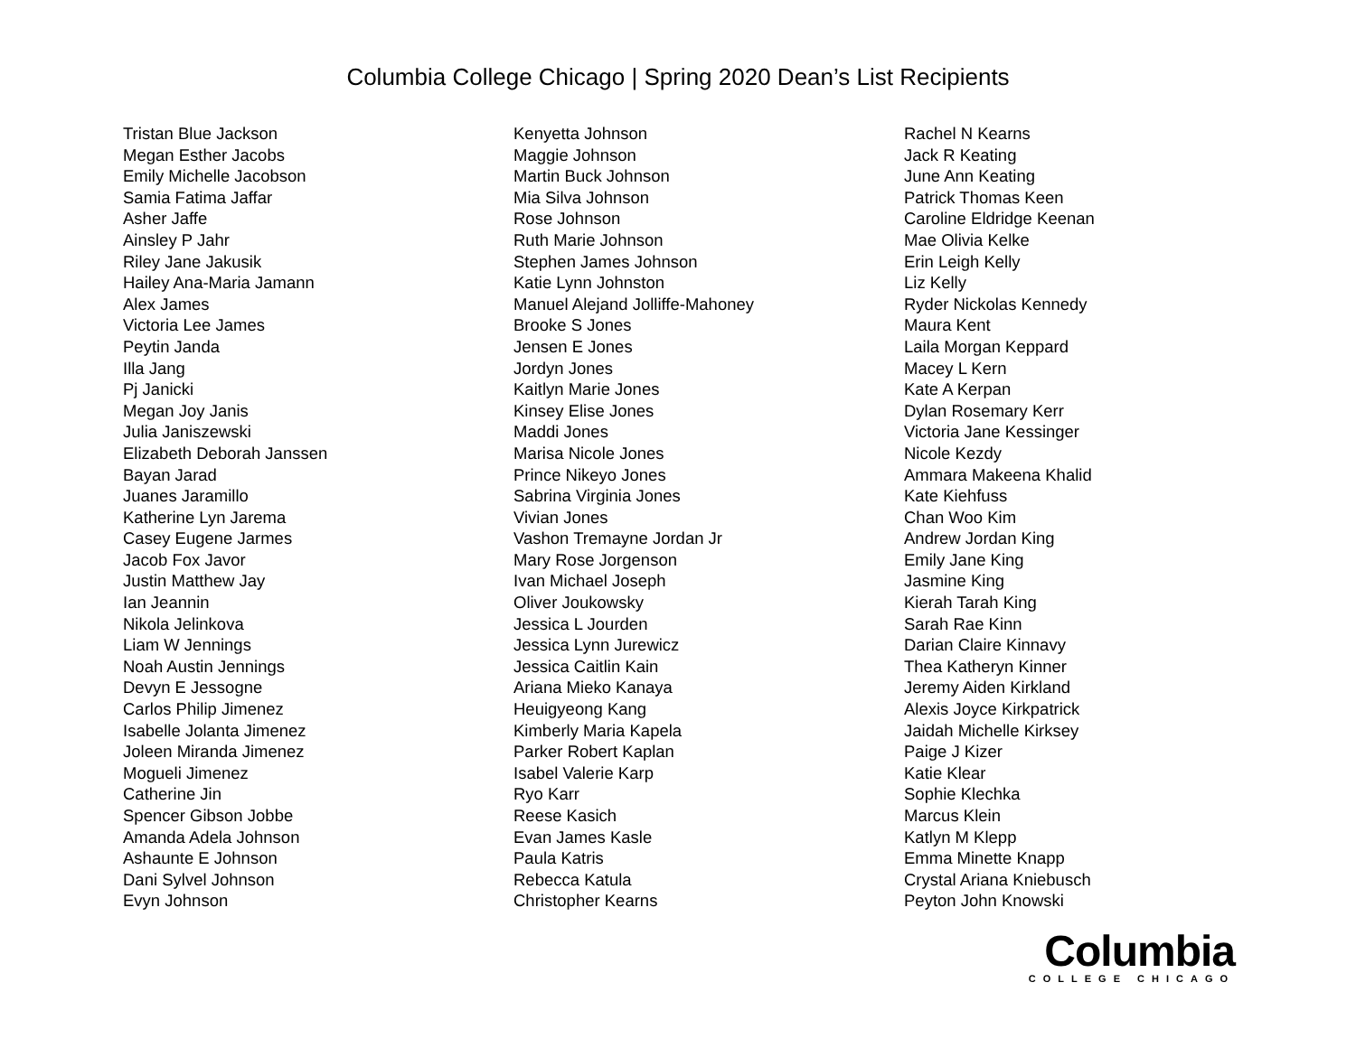Columbia College Chicago | Spring 2020 Dean’s List Recipients
Tristan Blue Jackson
Megan Esther Jacobs
Emily Michelle Jacobson
Samia Fatima Jaffar
Asher Jaffe
Ainsley P Jahr
Riley Jane Jakusik
Hailey Ana-Maria Jamann
Alex James
Victoria Lee James
Peytin Janda
Illa Jang
Pj Janicki
Megan Joy Janis
Julia Janiszewski
Elizabeth Deborah Janssen
Bayan Jarad
Juanes Jaramillo
Katherine Lyn Jarema
Casey Eugene Jarmes
Jacob Fox Javor
Justin Matthew Jay
Ian Jeannin
Nikola Jelinkova
Liam W Jennings
Noah Austin Jennings
Devyn E Jessogne
Carlos Philip Jimenez
Isabelle Jolanta Jimenez
Joleen Miranda Jimenez
Mogueli Jimenez
Catherine Jin
Spencer Gibson Jobbe
Amanda Adela Johnson
Ashaunte E Johnson
Dani Sylvel Johnson
Evyn Johnson
Kenyetta Johnson
Maggie Johnson
Martin Buck Johnson
Mia Silva Johnson
Rose Johnson
Ruth Marie Johnson
Stephen James Johnson
Katie Lynn Johnston
Manuel Alejand Jolliffe-Mahoney
Brooke S Jones
Jensen E Jones
Jordyn Jones
Kaitlyn Marie Jones
Kinsey Elise Jones
Maddi Jones
Marisa Nicole Jones
Prince Nikeyo Jones
Sabrina Virginia Jones
Vivian Jones
Vashon Tremayne Jordan Jr
Mary Rose Jorgenson
Ivan Michael Joseph
Oliver Joukowsky
Jessica L Jourden
Jessica Lynn Jurewicz
Jessica Caitlin Kain
Ariana Mieko Kanaya
Heuigyeong Kang
Kimberly Maria Kapela
Parker Robert Kaplan
Isabel Valerie Karp
Ryo Karr
Reese Kasich
Evan James Kasle
Paula Katris
Rebecca Katula
Christopher Kearns
Rachel N Kearns
Jack R Keating
June Ann Keating
Patrick Thomas Keen
Caroline Eldridge Keenan
Mae Olivia Kelke
Erin Leigh Kelly
Liz Kelly
Ryder Nickolas Kennedy
Maura Kent
Laila Morgan Keppard
Macey L Kern
Kate A Kerpan
Dylan Rosemary Kerr
Victoria Jane Kessinger
Nicole Kezdy
Ammara Makeena Khalid
Kate Kiehfuss
Chan Woo Kim
Andrew Jordan King
Emily Jane King
Jasmine King
Kierah Tarah King
Sarah Rae Kinn
Darian Claire Kinnavy
Thea Katheryn Kinner
Jeremy Aiden Kirkland
Alexis Joyce Kirkpatrick
Jaidah Michelle Kirksey
Paige J Kizer
Katie Klear
Sophie Klechka
Marcus Klein
Katlyn M Klepp
Emma Minette Knapp
Crystal Ariana Kniebusch
Peyton John Knowski
Columbia
COLLEGE CHICAGO